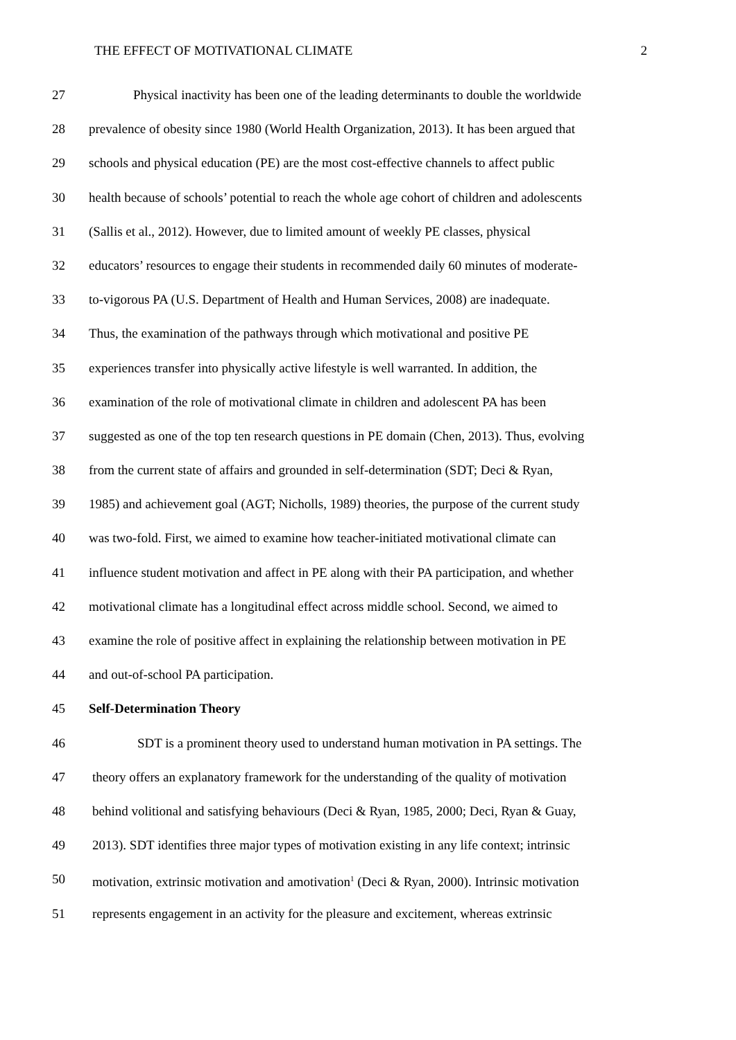THE EFFECT OF MOTIVATIONAL CLIMATE 2
27 Physical inactivity has been one of the leading determinants to double the worldwide
28 prevalence of obesity since 1980 (World Health Organization, 2013). It has been argued that
29 schools and physical education (PE) are the most cost-effective channels to affect public
30 health because of schools’ potential to reach the whole age cohort of children and adolescents
31 (Sallis et al., 2012). However, due to limited amount of weekly PE classes, physical
32 educators’ resources to engage their students in recommended daily 60 minutes of moderate-
33 to-vigorous PA (U.S. Department of Health and Human Services, 2008) are inadequate.
34 Thus, the examination of the pathways through which motivational and positive PE
35 experiences transfer into physically active lifestyle is well warranted. In addition, the
36 examination of the role of motivational climate in children and adolescent PA has been
37 suggested as one of the top ten research questions in PE domain (Chen, 2013). Thus, evolving
38 from the current state of affairs and grounded in self-determination (SDT; Deci & Ryan,
39 1985) and achievement goal (AGT; Nicholls, 1989) theories, the purpose of the current study
40 was two-fold. First, we aimed to examine how teacher-initiated motivational climate can
41 influence student motivation and affect in PE along with their PA participation, and whether
42 motivational climate has a longitudinal effect across middle school. Second, we aimed to
43 examine the role of positive affect in explaining the relationship between motivation in PE
44 and out-of-school PA participation.
45 Self-Determination Theory
46 SDT is a prominent theory used to understand human motivation in PA settings. The
47 theory offers an explanatory framework for the understanding of the quality of motivation
48 behind volitional and satisfying behaviours (Deci & Ryan, 1985, 2000; Deci, Ryan & Guay,
49 2013). SDT identifies three major types of motivation existing in any life context; intrinsic
50 motivation, extrinsic motivation and amotivation<sup>1</sup> (Deci & Ryan, 2000). Intrinsic motivation
51 represents engagement in an activity for the pleasure and excitement, whereas extrinsic